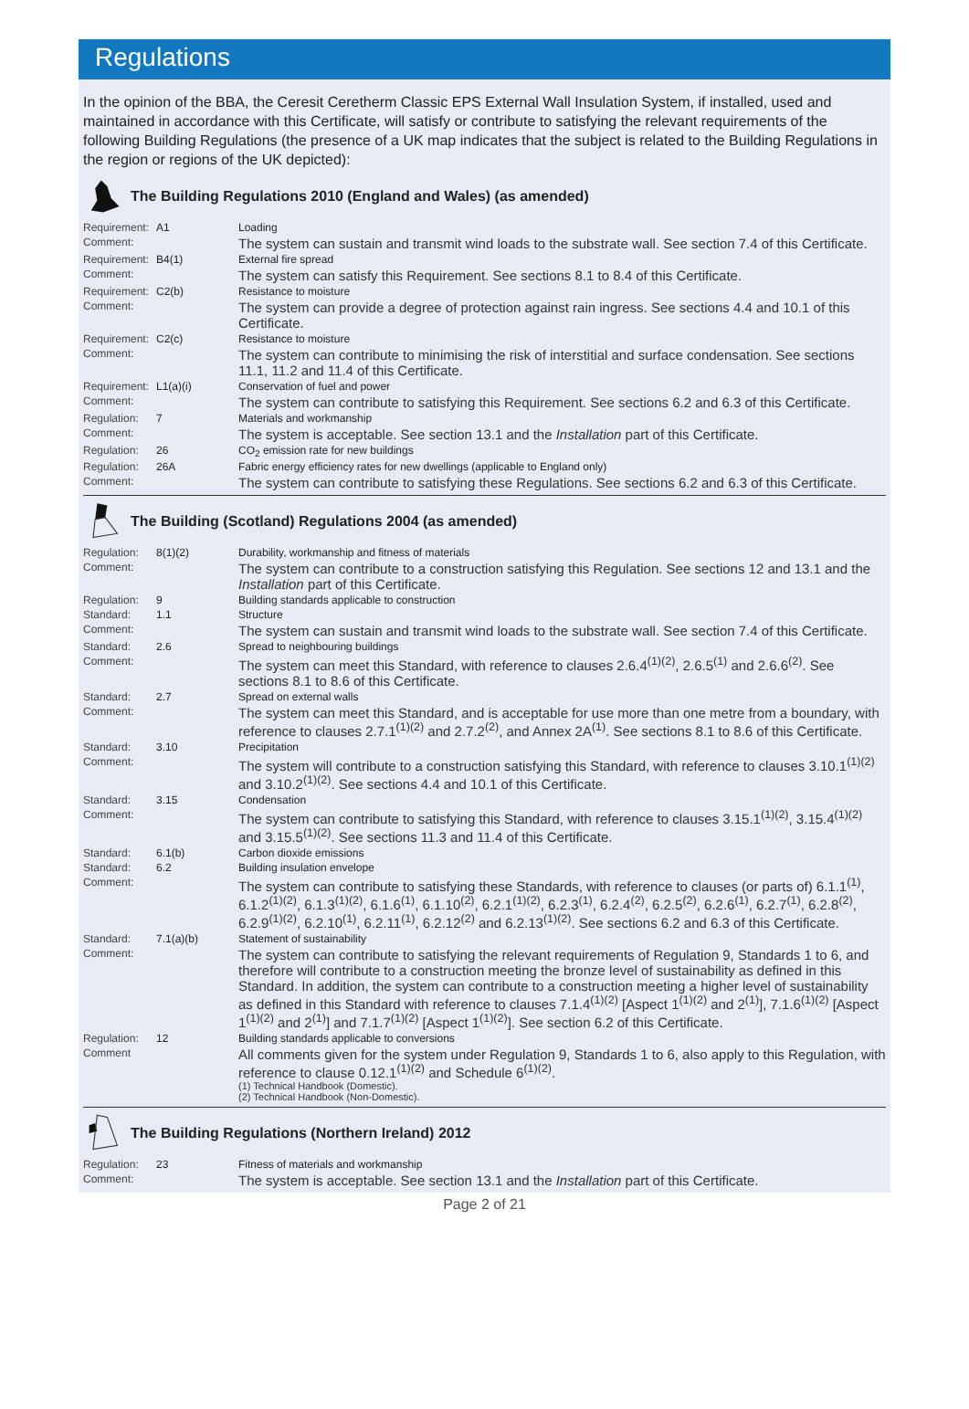Regulations
In the opinion of the BBA, the Ceresit Ceretherm Classic EPS External Wall Insulation System, if installed, used and maintained in accordance with this Certificate, will satisfy or contribute to satisfying the relevant requirements of the following Building Regulations (the presence of a UK map indicates that the subject is related to the Building Regulations in the region or regions of the UK depicted):
The Building Regulations 2010 (England and Wales) (as amended)
| Requirement: | A1 | Loading |
| Comment: | | The system can sustain and transmit wind loads to the substrate wall. See section 7.4 of this Certificate. |
| Requirement: | B4(1) | External fire spread |
| Comment: | | The system can satisfy this Requirement. See sections 8.1 to 8.4 of this Certificate. |
| Requirement: | C2(b) | Resistance to moisture |
| Comment: | | The system can provide a degree of protection against rain ingress. See sections 4.4 and 10.1 of this Certificate. |
| Requirement: | C2(c) | Resistance to moisture |
| Comment: | | The system can contribute to minimising the risk of interstitial and surface condensation. See sections 11.1, 11.2 and 11.4 of this Certificate. |
| Requirement: | L1(a)(i) | Conservation of fuel and power |
| Comment: | | The system can contribute to satisfying this Requirement. See sections 6.2 and 6.3 of this Certificate. |
| Regulation: | 7 | Materials and workmanship |
| Comment: | | The system is acceptable. See section 13.1 and the Installation part of this Certificate. |
| Regulation: | 26 | CO<sub>2</sub> emission rate for new buildings |
| Regulation: | 26A | Fabric energy efficiency rates for new dwellings (applicable to England only) |
| Comment: | | The system can contribute to satisfying these Regulations. See sections 6.2 and 6.3 of this Certificate. |
The Building (Scotland) Regulations 2004 (as amended)
| Regulation: | 8(1)(2) | Durability, workmanship and fitness of materials |
| Comment: | | The system can contribute to a construction satisfying this Regulation. See sections 12 and 13.1 and the Installation part of this Certificate. |
| Regulation: | 9 | Building standards applicable to construction |
| Standard: | 1.1 | Structure |
| Comment: | | The system can sustain and transmit wind loads to the substrate wall. See section 7.4 of this Certificate. |
| Standard: | 2.6 | Spread to neighbouring buildings |
| Comment: | | The system can meet this Standard, with reference to clauses 2.6.4<sup>(1)(2)</sup>, 2.6.5<sup>(1)</sup> and 2.6.6<sup>(2)</sup>. See sections 8.1 to 8.6 of this Certificate. |
| Standard: | 2.7 | Spread on external walls |
| Comment: | | The system can meet this Standard, and is acceptable for use more than one metre from a boundary, with reference to clauses 2.7.1<sup>(1)(2)</sup> and 2.7.2<sup>(2)</sup>, and Annex 2A<sup>(1)</sup>. See sections 8.1 to 8.6 of this Certificate. |
| Standard: | 3.10 | Precipitation |
| Comment: | | The system will contribute to a construction satisfying this Standard, with reference to clauses 3.10.1<sup>(1)(2)</sup> and 3.10.2<sup>(1)(2)</sup>. See sections 4.4 and 10.1 of this Certificate. |
| Standard: | 3.15 | Condensation |
| Comment: | | The system can contribute to satisfying this Standard, with reference to clauses 3.15.1<sup>(1)(2)</sup>, 3.15.4<sup>(1)(2)</sup> and 3.15.5<sup>(1)(2)</sup>. See sections 11.3 and 11.4 of this Certificate. |
| Standard: | 6.1(b) | Carbon dioxide emissions |
| Standard: | 6.2 | Building insulation envelope |
| Comment: | | The system can contribute to satisfying these Standards, with reference to clauses (or parts of) 6.1.1<sup>(1)</sup>, 6.1.2<sup>(1)(2)</sup>, 6.1.3<sup>(1)(2)</sup>, 6.1.6<sup>(1)</sup>, 6.1.10<sup>(2)</sup>, 6.2.1<sup>(1)(2)</sup>, 6.2.3<sup>(1)</sup>, 6.2.4<sup>(2)</sup>, 6.2.5<sup>(2)</sup>, 6.2.6<sup>(1)</sup>, 6.2.7<sup>(1)</sup>, 6.2.8<sup>(2)</sup>, 6.2.9<sup>(1)(2)</sup>, 6.2.10<sup>(1)</sup>, 6.2.11<sup>(1)</sup>, 6.2.12<sup>(2)</sup> and 6.2.13<sup>(1)(2)</sup>. See sections 6.2 and 6.3 of this Certificate. |
| Standard: | 7.1(a)(b) | Statement of sustainability |
| Comment: | | The system can contribute to satisfying the relevant requirements of Regulation 9, Standards 1 to 6, and therefore will contribute to a construction meeting the bronze level of sustainability as defined in this Standard. In addition, the system can contribute to a construction meeting a higher level of sustainability as defined in this Standard with reference to clauses 7.1.4<sup>(1)(2)</sup> [Aspect 1<sup>(1)(2)</sup> and 2<sup>(1)</sup>], 7.1.6<sup>(1)(2)</sup> [Aspect 1<sup>(1)(2)</sup> and 2<sup>(1)</sup>] and 7.1.7<sup>(1)(2)</sup> [Aspect 1<sup>(1)(2)</sup>]. See section 6.2 of this Certificate. |
| Regulation: | 12 | Building standards applicable to conversions |
| Comment | | All comments given for the system under Regulation 9, Standards 1 to 6, also apply to this Regulation, with reference to clause 0.12.1<sup>(1)(2)</sup> and Schedule 6<sup>(1)(2)</sup>. (1) Technical Handbook (Domestic). (2) Technical Handbook (Non-Domestic). |
The Building Regulations (Northern Ireland) 2012
| Regulation: | 23 | Fitness of materials and workmanship |
| Comment: | | The system is acceptable. See section 13.1 and the Installation part of this Certificate. |
Page 2 of 21